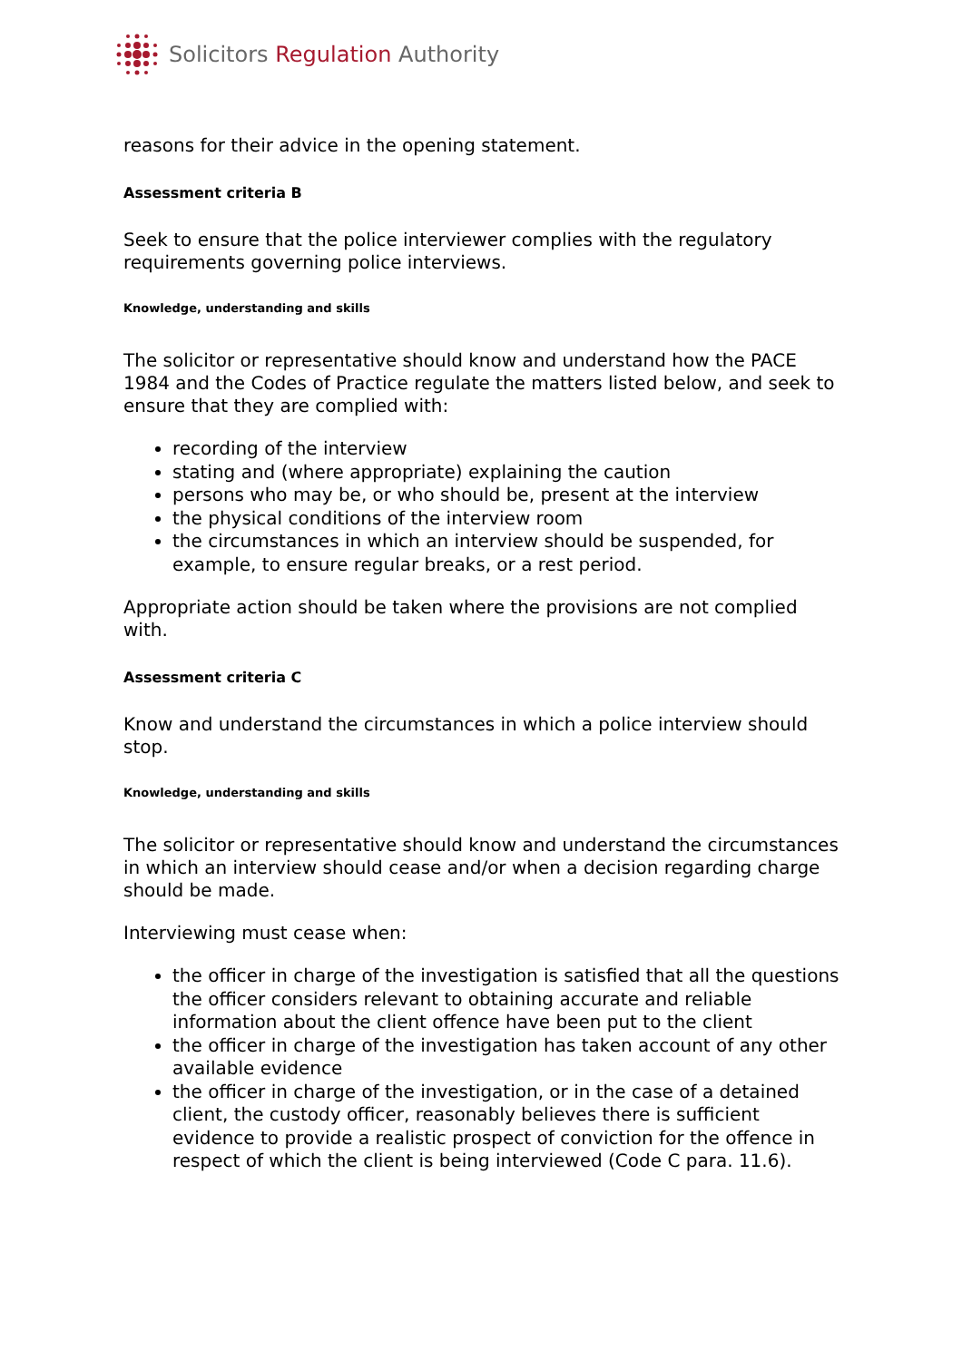Solicitors Regulation Authority
reasons for their advice in the opening statement.
Assessment criteria B
Seek to ensure that the police interviewer complies with the regulatory requirements governing police interviews.
Knowledge, understanding and skills
The solicitor or representative should know and understand how the PACE 1984 and the Codes of Practice regulate the matters listed below, and seek to ensure that they are complied with:
recording of the interview
stating and (where appropriate) explaining the caution
persons who may be, or who should be, present at the interview
the physical conditions of the interview room
the circumstances in which an interview should be suspended, for example, to ensure regular breaks, or a rest period.
Appropriate action should be taken where the provisions are not complied with.
Assessment criteria C
Know and understand the circumstances in which a police interview should stop.
Knowledge, understanding and skills
The solicitor or representative should know and understand the circumstances in which an interview should cease and/or when a decision regarding charge should be made.
Interviewing must cease when:
the officer in charge of the investigation is satisfied that all the questions the officer considers relevant to obtaining accurate and reliable information about the client offence have been put to the client
the officer in charge of the investigation has taken account of any other available evidence
the officer in charge of the investigation, or in the case of a detained client, the custody officer, reasonably believes there is sufficient evidence to provide a realistic prospect of conviction for the offence in respect of which the client is being interviewed (Code C para. 11.6).